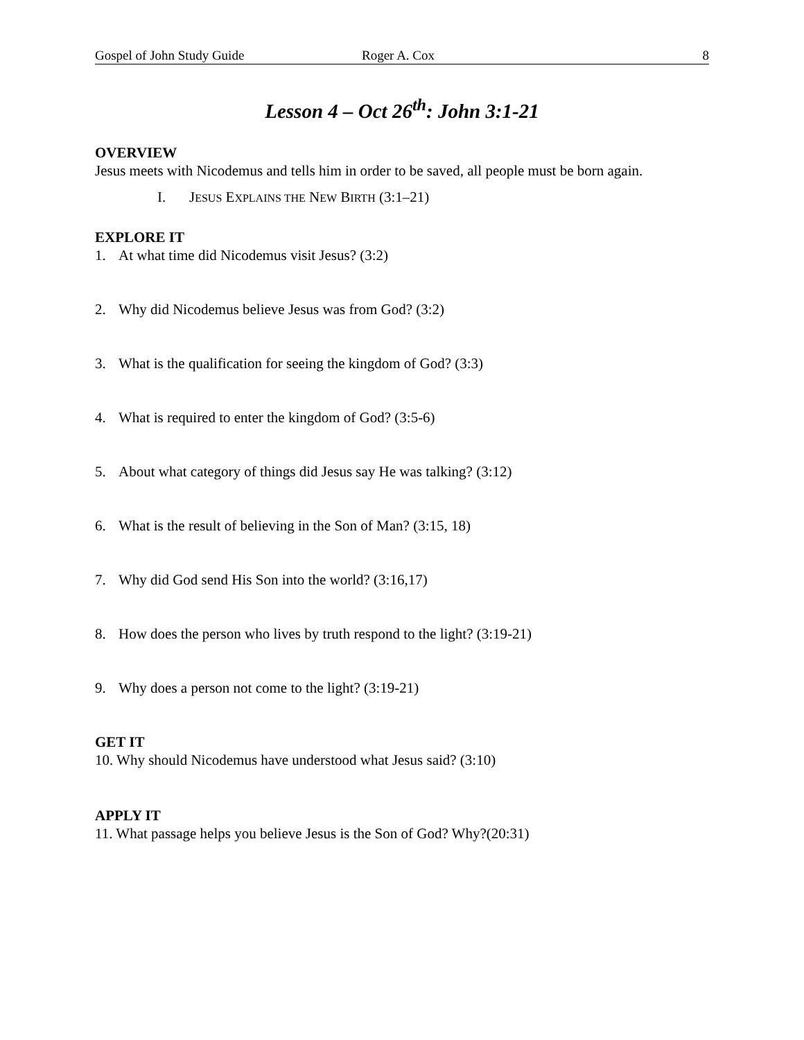Gospel of John Study Guide Roger A. Cox 8
Lesson 4 – Oct 26<sup>th</sup>: John 3:1-21
OVERVIEW
Jesus meets with Nicodemus and tells him in order to be saved, all people must be born again.
I. JESUS EXPLAINS THE NEW BIRTH (3:1–21)
EXPLORE IT
1. At what time did Nicodemus visit Jesus? (3:2)
2. Why did Nicodemus believe Jesus was from God? (3:2)
3. What is the qualification for seeing the kingdom of God? (3:3)
4. What is required to enter the kingdom of God? (3:5-6)
5. About what category of things did Jesus say He was talking? (3:12)
6. What is the result of believing in the Son of Man? (3:15, 18)
7. Why did God send His Son into the world? (3:16,17)
8. How does the person who lives by truth respond to the light? (3:19-21)
9. Why does a person not come to the light? (3:19-21)
GET IT
10. Why should Nicodemus have understood what Jesus said? (3:10)
APPLY IT
11. What passage helps you believe Jesus is the Son of God? Why?(20:31)